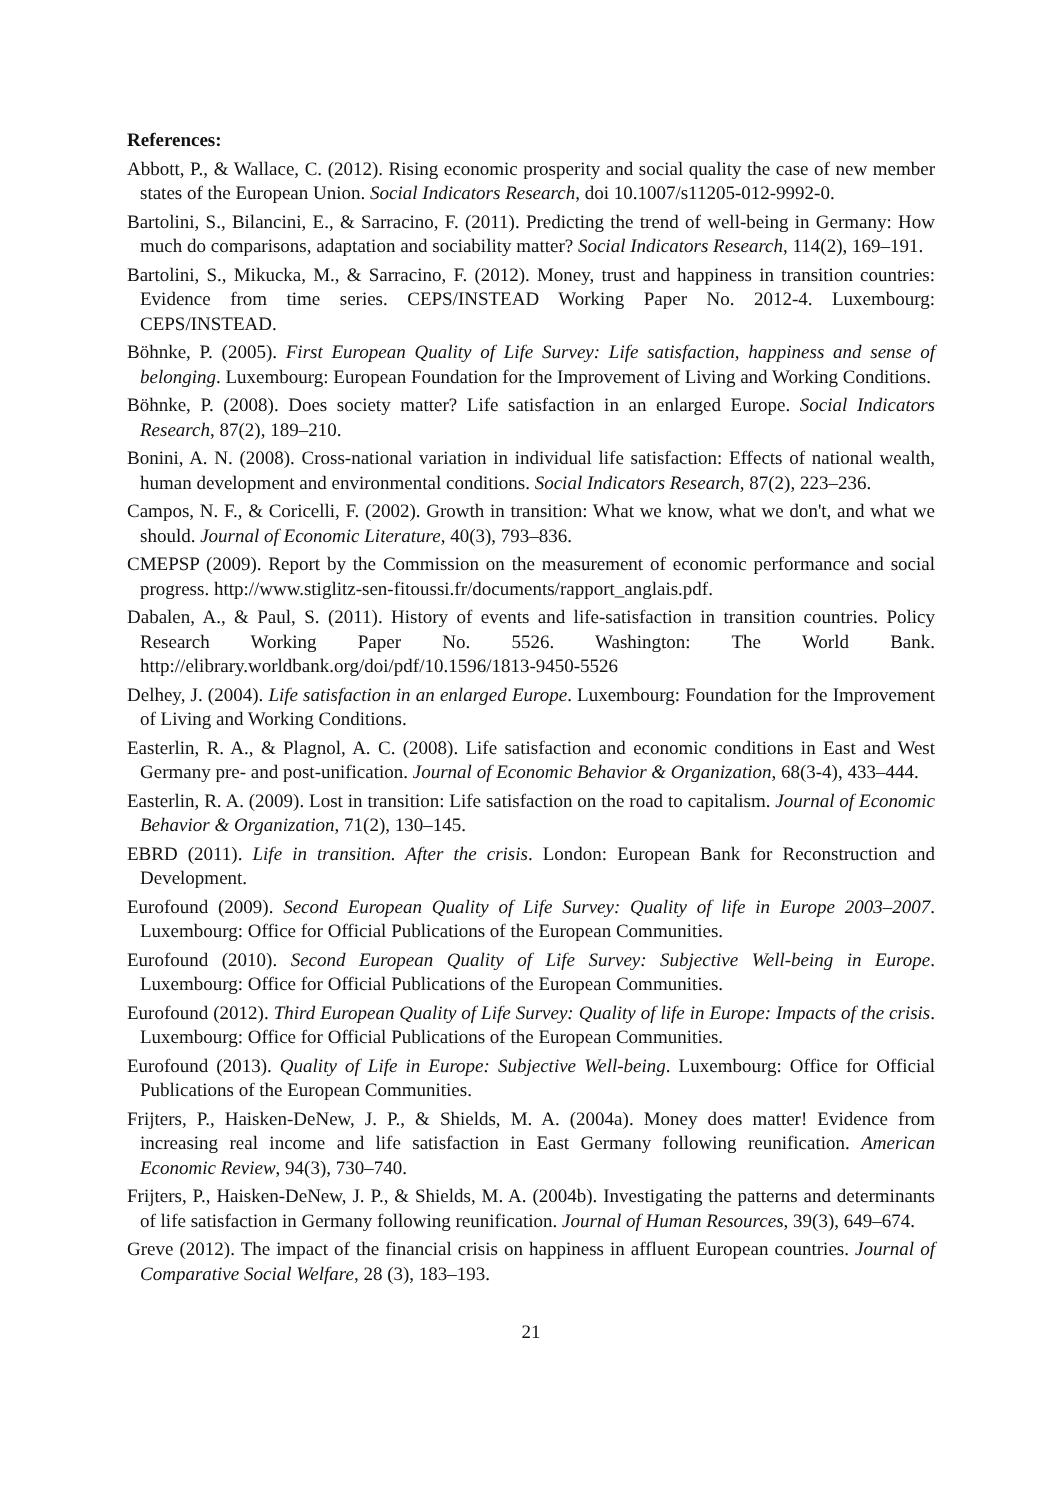References:
Abbott, P., & Wallace, C. (2012). Rising economic prosperity and social quality the case of new member states of the European Union. Social Indicators Research, doi 10.1007/s11205-012-9992-0.
Bartolini, S., Bilancini, E., & Sarracino, F. (2011). Predicting the trend of well-being in Germany: How much do comparisons, adaptation and sociability matter? Social Indicators Research, 114(2), 169–191.
Bartolini, S., Mikucka, M., & Sarracino, F. (2012). Money, trust and happiness in transition countries: Evidence from time series. CEPS/INSTEAD Working Paper No. 2012-4. Luxembourg: CEPS/INSTEAD.
Böhnke, P. (2005). First European Quality of Life Survey: Life satisfaction, happiness and sense of belonging. Luxembourg: European Foundation for the Improvement of Living and Working Conditions.
Böhnke, P. (2008). Does society matter? Life satisfaction in an enlarged Europe. Social Indicators Research, 87(2), 189–210.
Bonini, A. N. (2008). Cross-national variation in individual life satisfaction: Effects of national wealth, human development and environmental conditions. Social Indicators Research, 87(2), 223–236.
Campos, N. F., & Coricelli, F. (2002). Growth in transition: What we know, what we don't, and what we should. Journal of Economic Literature, 40(3), 793–836.
CMEPSP (2009). Report by the Commission on the measurement of economic performance and social progress. http://www.stiglitz-sen-fitoussi.fr/documents/rapport_anglais.pdf.
Dabalen, A., & Paul, S. (2011). History of events and life-satisfaction in transition countries. Policy Research Working Paper No. 5526. Washington: The World Bank. http://elibrary.worldbank.org/doi/pdf/10.1596/1813-9450-5526
Delhey, J. (2004). Life satisfaction in an enlarged Europe. Luxembourg: Foundation for the Improvement of Living and Working Conditions.
Easterlin, R. A., & Plagnol, A. C. (2008). Life satisfaction and economic conditions in East and West Germany pre- and post-unification. Journal of Economic Behavior & Organization, 68(3-4), 433–444.
Easterlin, R. A. (2009). Lost in transition: Life satisfaction on the road to capitalism. Journal of Economic Behavior & Organization, 71(2), 130–145.
EBRD (2011). Life in transition. After the crisis. London: European Bank for Reconstruction and Development.
Eurofound (2009). Second European Quality of Life Survey: Quality of life in Europe 2003–2007. Luxembourg: Office for Official Publications of the European Communities.
Eurofound (2010). Second European Quality of Life Survey: Subjective Well-being in Europe. Luxembourg: Office for Official Publications of the European Communities.
Eurofound (2012). Third European Quality of Life Survey: Quality of life in Europe: Impacts of the crisis. Luxembourg: Office for Official Publications of the European Communities.
Eurofound (2013). Quality of Life in Europe: Subjective Well‑being. Luxembourg: Office for Official Publications of the European Communities.
Frijters, P., Haisken-DeNew, J. P., & Shields, M. A. (2004a). Money does matter! Evidence from increasing real income and life satisfaction in East Germany following reunification. American Economic Review, 94(3), 730–740.
Frijters, P., Haisken-DeNew, J. P., & Shields, M. A. (2004b). Investigating the patterns and determinants of life satisfaction in Germany following reunification. Journal of Human Resources, 39(3), 649–674.
Greve (2012). The impact of the financial crisis on happiness in affluent European countries. Journal of Comparative Social Welfare, 28 (3), 183–193.
21